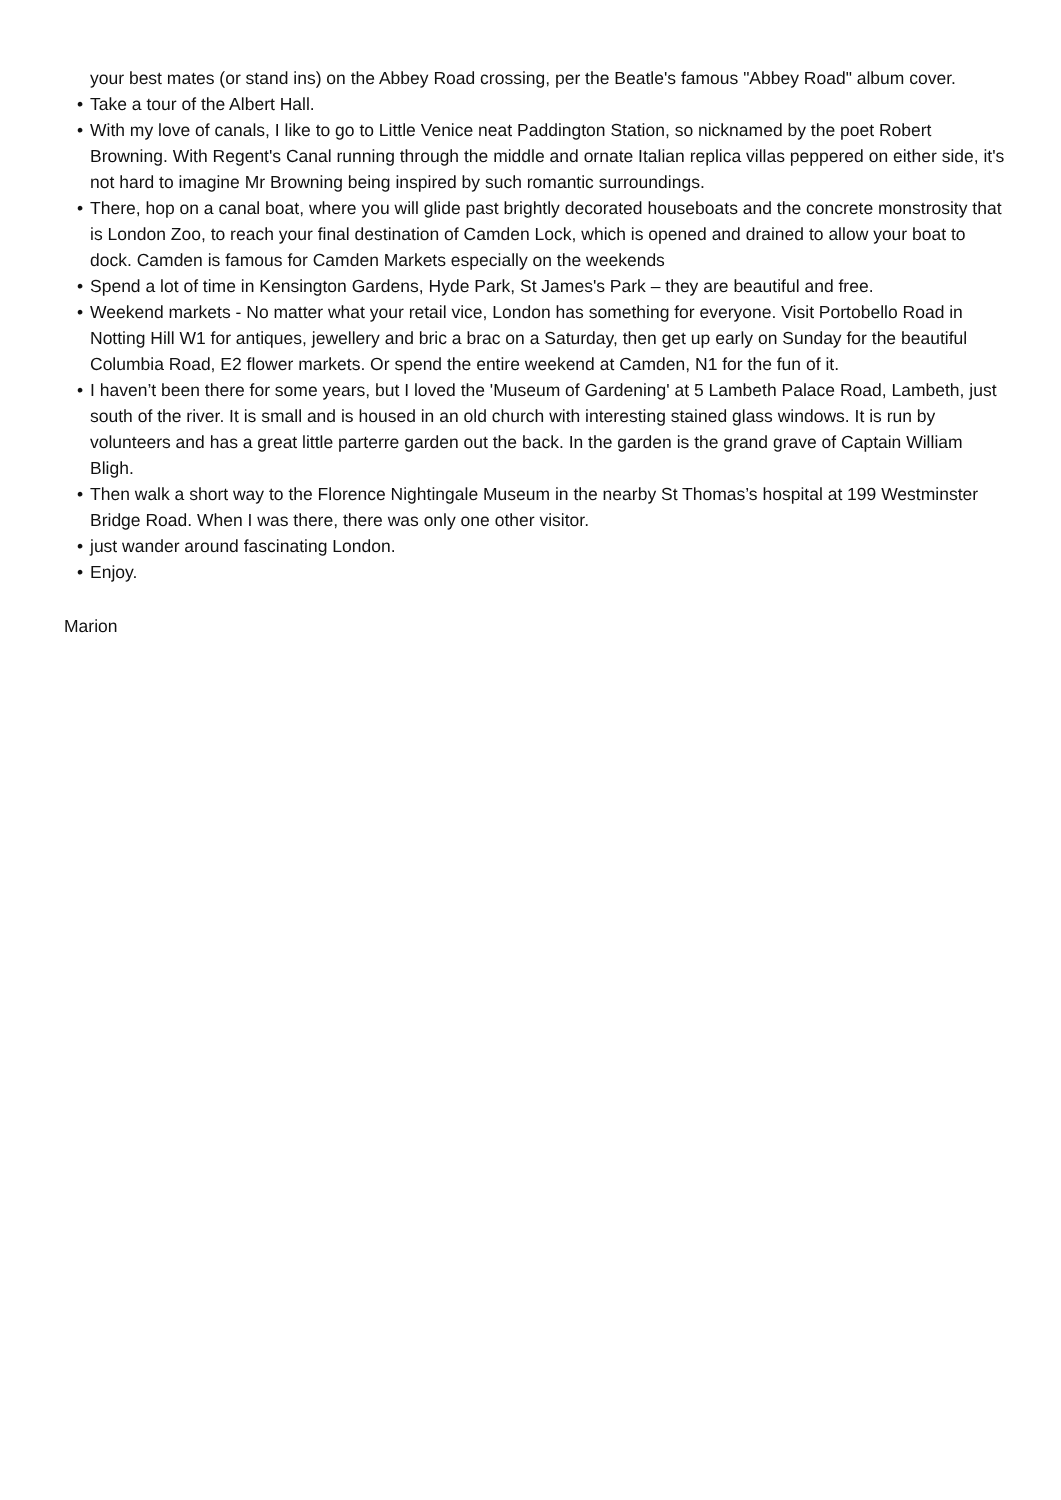your best mates (or stand ins) on the Abbey Road crossing, per the Beatle's famous "Abbey Road" album cover.
• Take a tour of the Albert Hall.
• With my love of canals, I like to go to Little Venice neat Paddington Station, so nicknamed by the poet Robert Browning. With Regent's Canal running through the middle and ornate Italian replica villas peppered on either side, it's not hard to imagine Mr Browning being inspired by such romantic surroundings.
• There, hop on a canal boat, where you will glide past brightly decorated houseboats and the concrete monstrosity that is London Zoo, to reach your final destination of Camden Lock, which is opened and drained to allow your boat to dock. Camden is famous for Camden Markets especially on the weekends
• Spend a lot of time in Kensington Gardens, Hyde Park, St James's Park – they are beautiful and free.
• Weekend markets - No matter what your retail vice, London has something for everyone. Visit Portobello Road in Notting Hill W1 for antiques, jewellery and bric a brac on a Saturday, then get up early on Sunday for the beautiful Columbia Road, E2 flower markets. Or spend the entire weekend at Camden, N1 for the fun of it.
• I haven’t been there for some years, but I loved the 'Museum of Gardening' at 5 Lambeth Palace Road, Lambeth, just south of the river. It is small and is housed in an old church with interesting stained glass windows. It is run by volunteers and has a great little parterre garden out the back. In the garden is the grand grave of Captain William Bligh.
• Then walk a short way to the Florence Nightingale Museum in the nearby St Thomas’s hospital at 199 Westminster Bridge Road. When I was there, there was only one other visitor.
• just wander around fascinating London.
• Enjoy.
Marion